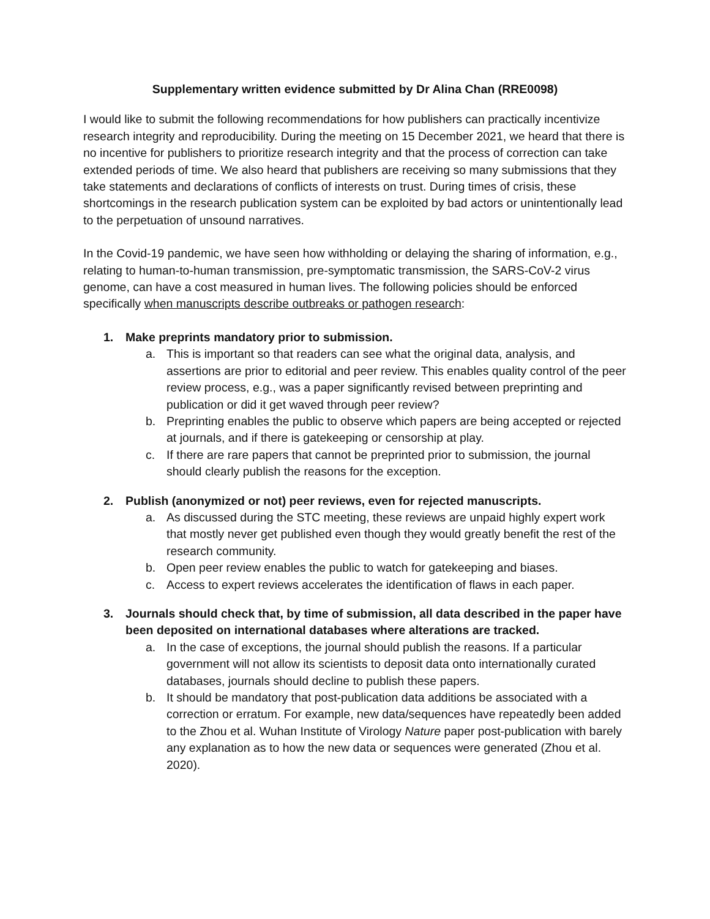Supplementary written evidence submitted by Dr Alina Chan (RRE0098)
I would like to submit the following recommendations for how publishers can practically incentivize research integrity and reproducibility. During the meeting on 15 December 2021, we heard that there is no incentive for publishers to prioritize research integrity and that the process of correction can take extended periods of time. We also heard that publishers are receiving so many submissions that they take statements and declarations of conflicts of interests on trust. During times of crisis, these shortcomings in the research publication system can be exploited by bad actors or unintentionally lead to the perpetuation of unsound narratives.
In the Covid-19 pandemic, we have seen how withholding or delaying the sharing of information, e.g., relating to human-to-human transmission, pre-symptomatic transmission, the SARS-CoV-2 virus genome, can have a cost measured in human lives. The following policies should be enforced specifically when manuscripts describe outbreaks or pathogen research:
1. Make preprints mandatory prior to submission.
a. This is important so that readers can see what the original data, analysis, and assertions are prior to editorial and peer review. This enables quality control of the peer review process, e.g., was a paper significantly revised between preprinting and publication or did it get waved through peer review?
b. Preprinting enables the public to observe which papers are being accepted or rejected at journals, and if there is gatekeeping or censorship at play.
c. If there are rare papers that cannot be preprinted prior to submission, the journal should clearly publish the reasons for the exception.
2. Publish (anonymized or not) peer reviews, even for rejected manuscripts.
a. As discussed during the STC meeting, these reviews are unpaid highly expert work that mostly never get published even though they would greatly benefit the rest of the research community.
b. Open peer review enables the public to watch for gatekeeping and biases.
c. Access to expert reviews accelerates the identification of flaws in each paper.
3. Journals should check that, by time of submission, all data described in the paper have been deposited on international databases where alterations are tracked.
a. In the case of exceptions, the journal should publish the reasons. If a particular government will not allow its scientists to deposit data onto internationally curated databases, journals should decline to publish these papers.
b. It should be mandatory that post-publication data additions be associated with a correction or erratum. For example, new data/sequences have repeatedly been added to the Zhou et al. Wuhan Institute of Virology Nature paper post-publication with barely any explanation as to how the new data or sequences were generated (Zhou et al. 2020).